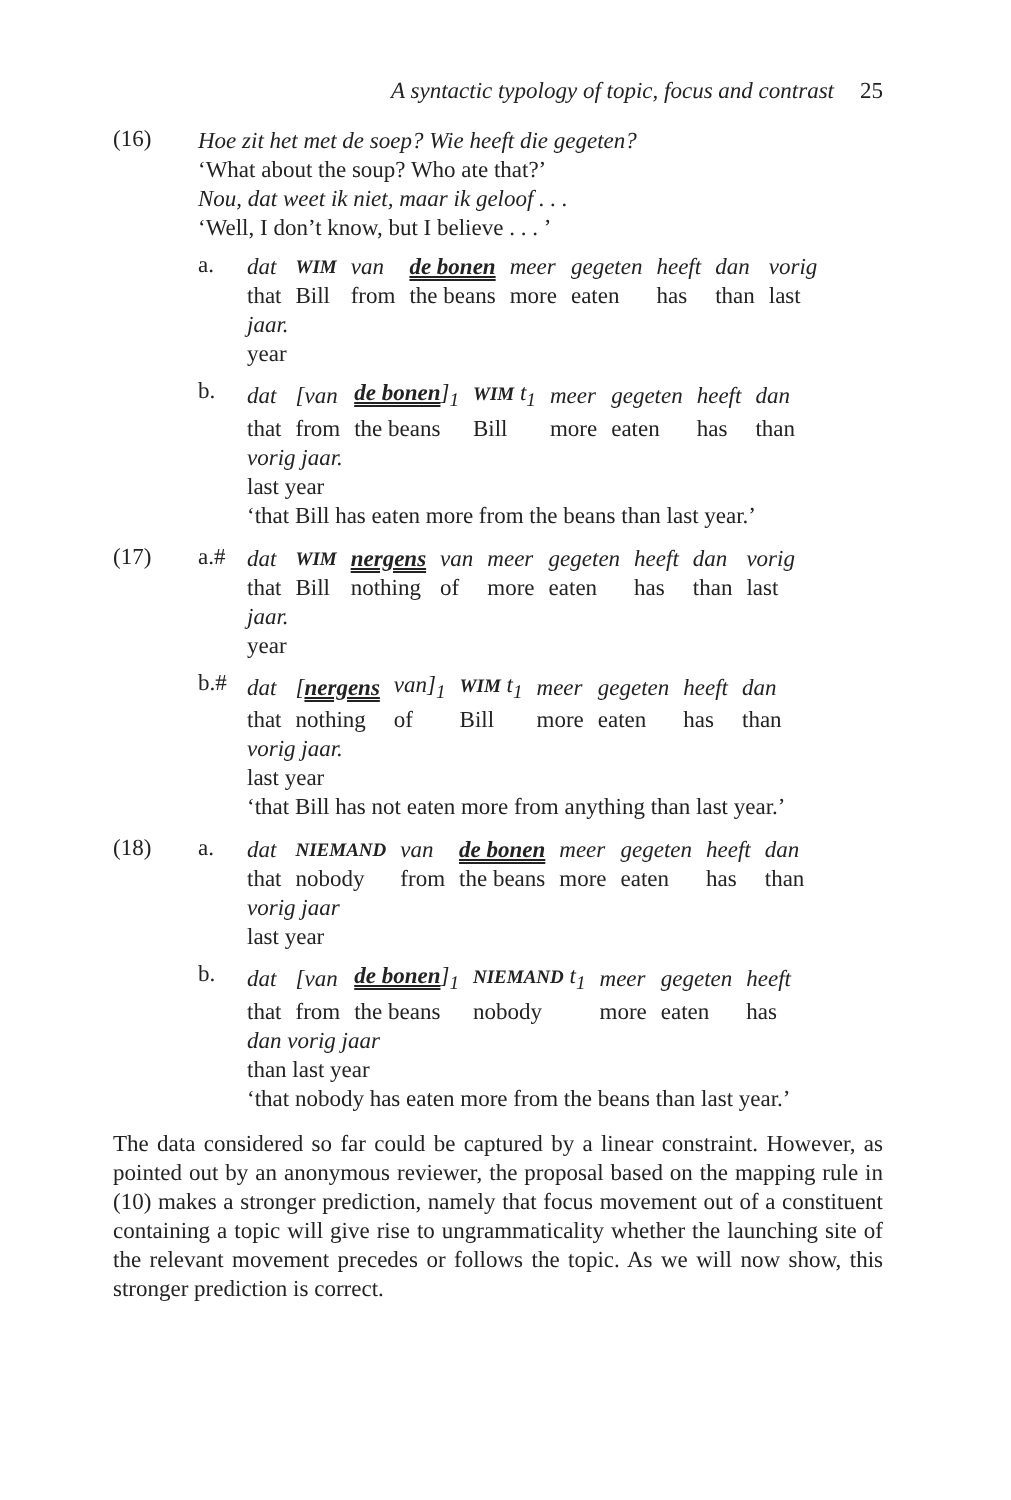A syntactic typology of topic, focus and contrast 25
(16)
Hoe zit het met de soep? Wie heeft die gegeten?
‘What about the soup? Who ate that?’
Nou, dat weet ik niet, maar ik geloof . . .
‘Well, I don’t know, but I believe . . . ’
a.
| dat | WIM | van | de bonen | meer | gegeten | heeft | dan | vorig |
| that | Bill | from | the beans | more | eaten | has | than | last |
jaar.
year
b.
| dat | [van | de bonen ]<sub>1</sub> | WIM t<sub>1</sub> | meer | gegeten | heeft | dan |
| that | from | the beans | Bill | more | eaten | has | than |
vorig jaar.
last year
‘that Bill has eaten more from the beans than last year.’
(17) a.#
| dat | WIM | nergens | van | meer | gegeten | heeft | dan | vorig |
| that | Bill | nothing | of | more | eaten | has | than | last |
jaar.
year
b.#
| dat | [ nergens | van]<sub>1</sub> | WIM t<sub>1</sub> | meer | gegeten | heeft | dan |
| that | nothing | of | Bill | more | eaten | has | than |
vorig jaar.
last year
‘that Bill has not eaten more from anything than last year.’
(18) a.
| dat | NIEMAND | van | de bonen | meer | gegeten | heeft | dan |
| that | nobody | from | the beans | more | eaten | has | than |
vorig jaar
last year
b.
| dat | [van | de bonen ]<sub>1</sub> | NIEMAND t<sub>1</sub> | meer | gegeten | heeft |
| that | from | the beans | nobody | more | eaten | has |
dan vorig jaar
than last year
‘that nobody has eaten more from the beans than last year.’
The data considered so far could be captured by a linear constraint. However, as pointed out by an anonymous reviewer, the proposal based on the mapping rule in (10) makes a stronger prediction, namely that focus movement out of a constituent containing a topic will give rise to ungrammaticality whether the launching site of the relevant movement precedes or follows the topic. As we will now show, this stronger prediction is correct.